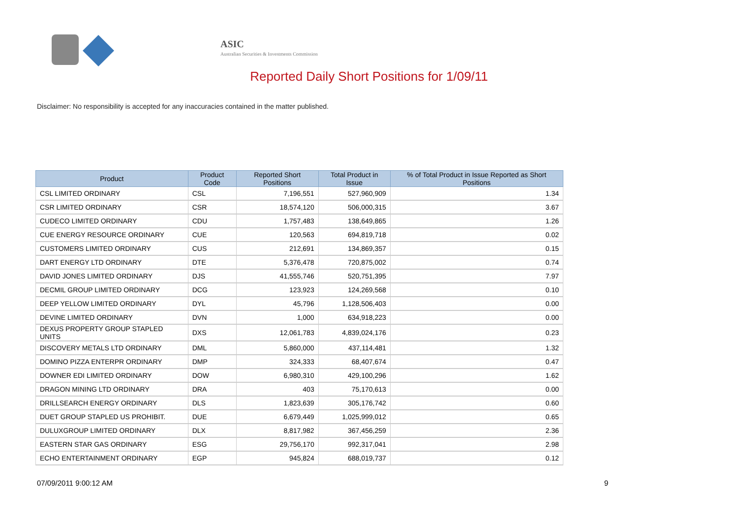ASIC
Australian Securities & Investments Commission
Reported Daily Short Positions for 1/09/11
Disclaimer: No responsibility is accepted for any inaccuracies contained in the matter published.
| Product | Product Code | Reported Short Positions | Total Product in Issue | % of Total Product in Issue Reported as Short Positions |
| --- | --- | --- | --- | --- |
| CSL LIMITED ORDINARY | CSL | 7,196,551 | 527,960,909 | 1.34 |
| CSR LIMITED ORDINARY | CSR | 18,574,120 | 506,000,315 | 3.67 |
| CUDECO LIMITED ORDINARY | CDU | 1,757,483 | 138,649,865 | 1.26 |
| CUE ENERGY RESOURCE ORDINARY | CUE | 120,563 | 694,819,718 | 0.02 |
| CUSTOMERS LIMITED ORDINARY | CUS | 212,691 | 134,869,357 | 0.15 |
| DART ENERGY LTD ORDINARY | DTE | 5,376,478 | 720,875,002 | 0.74 |
| DAVID JONES LIMITED ORDINARY | DJS | 41,555,746 | 520,751,395 | 7.97 |
| DECMIL GROUP LIMITED ORDINARY | DCG | 123,923 | 124,269,568 | 0.10 |
| DEEP YELLOW LIMITED ORDINARY | DYL | 45,796 | 1,128,506,403 | 0.00 |
| DEVINE LIMITED ORDINARY | DVN | 1,000 | 634,918,223 | 0.00 |
| DEXUS PROPERTY GROUP STAPLED UNITS | DXS | 12,061,783 | 4,839,024,176 | 0.23 |
| DISCOVERY METALS LTD ORDINARY | DML | 5,860,000 | 437,114,481 | 1.32 |
| DOMINO PIZZA ENTERPR ORDINARY | DMP | 324,333 | 68,407,674 | 0.47 |
| DOWNER EDI LIMITED ORDINARY | DOW | 6,980,310 | 429,100,296 | 1.62 |
| DRAGON MINING LTD ORDINARY | DRA | 403 | 75,170,613 | 0.00 |
| DRILLSEARCH ENERGY ORDINARY | DLS | 1,823,639 | 305,176,742 | 0.60 |
| DUET GROUP STAPLED US PROHIBIT. | DUE | 6,679,449 | 1,025,999,012 | 0.65 |
| DULUXGROUP LIMITED ORDINARY | DLX | 8,817,982 | 367,456,259 | 2.36 |
| EASTERN STAR GAS ORDINARY | ESG | 29,756,170 | 992,317,041 | 2.98 |
| ECHO ENTERTAINMENT ORDINARY | EGP | 945,824 | 688,019,737 | 0.12 |
07/09/2011 9:00:12 AM 9